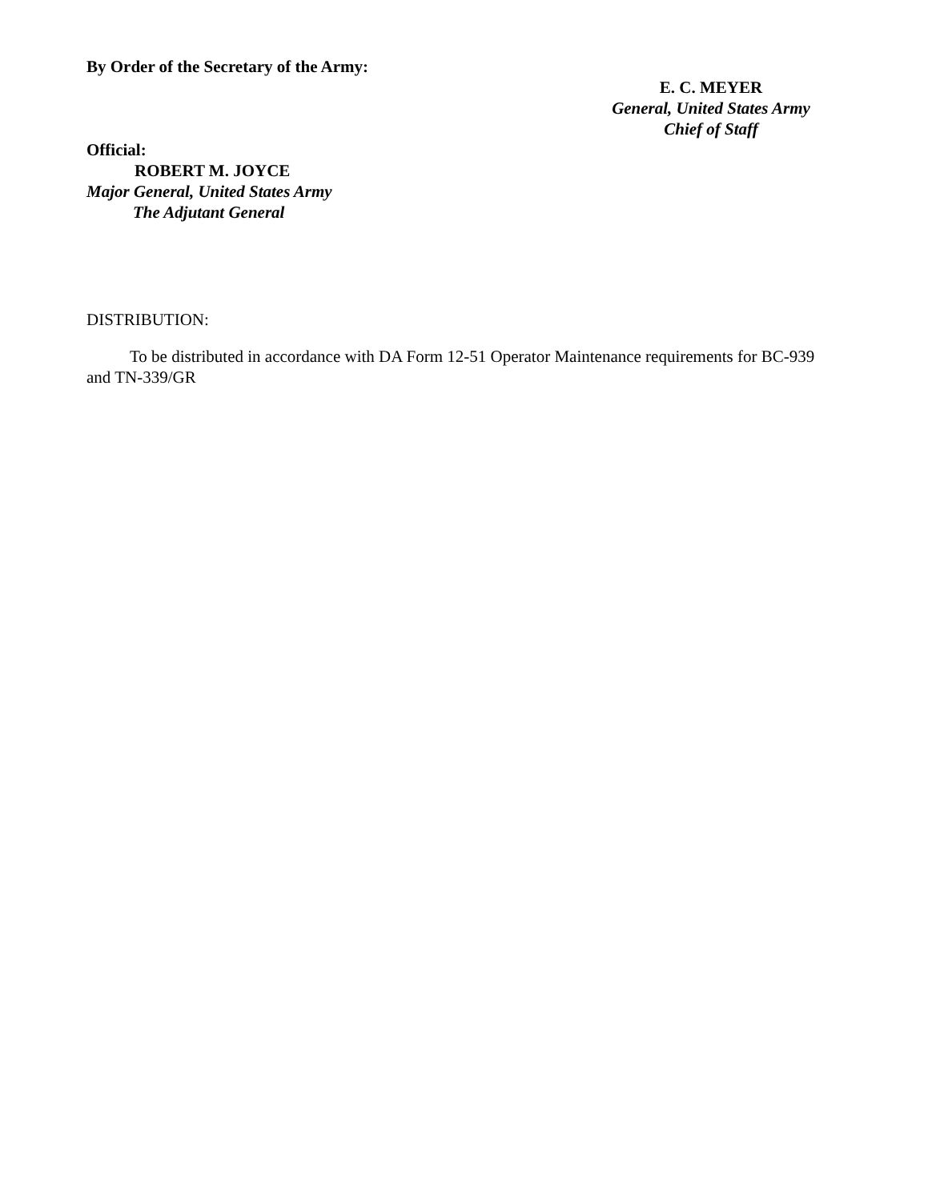By Order of the Secretary of the Army:
Official:
ROBERT M. JOYCE
Major General, United States Army
The Adjutant General
E. C. MEYER
General, United States Army
Chief of Staff
DISTRIBUTION:
To be distributed in accordance with DA Form 12-51 Operator Maintenance requirements for BC-939 and TN-339/GR